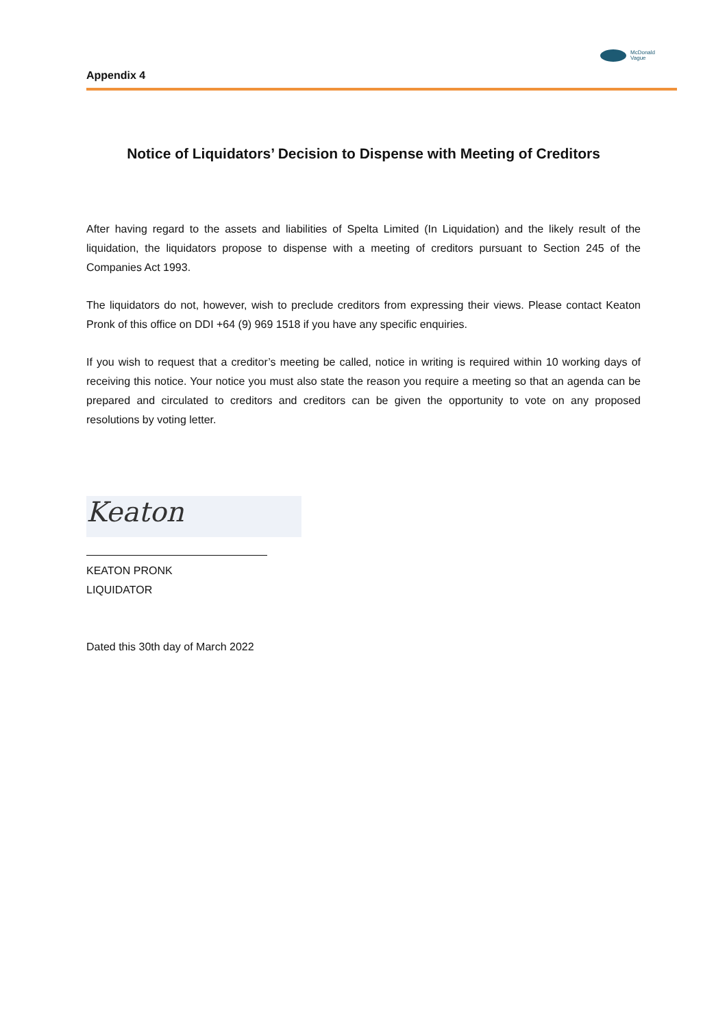Appendix 4
McDonald
Vague
Notice of Liquidators’ Decision to Dispense with Meeting of Creditors
After having regard to the assets and liabilities of Spelta Limited (In Liquidation) and the likely result of the liquidation, the liquidators propose to dispense with a meeting of creditors pursuant to Section 245 of the Companies Act 1993.
The liquidators do not, however, wish to preclude creditors from expressing their views. Please contact Keaton Pronk of this office on DDI +64 (9) 969 1518 if you have any specific enquiries.
If you wish to request that a creditor’s meeting be called, notice in writing is required within 10 working days of receiving this notice. Your notice you must also state the reason you require a meeting so that an agenda can be prepared and circulated to creditors and creditors can be given the opportunity to vote on any proposed resolutions by voting letter.
Keaton
KEATON PRONK
LIQUIDATOR
Dated this 30th day of March 2022